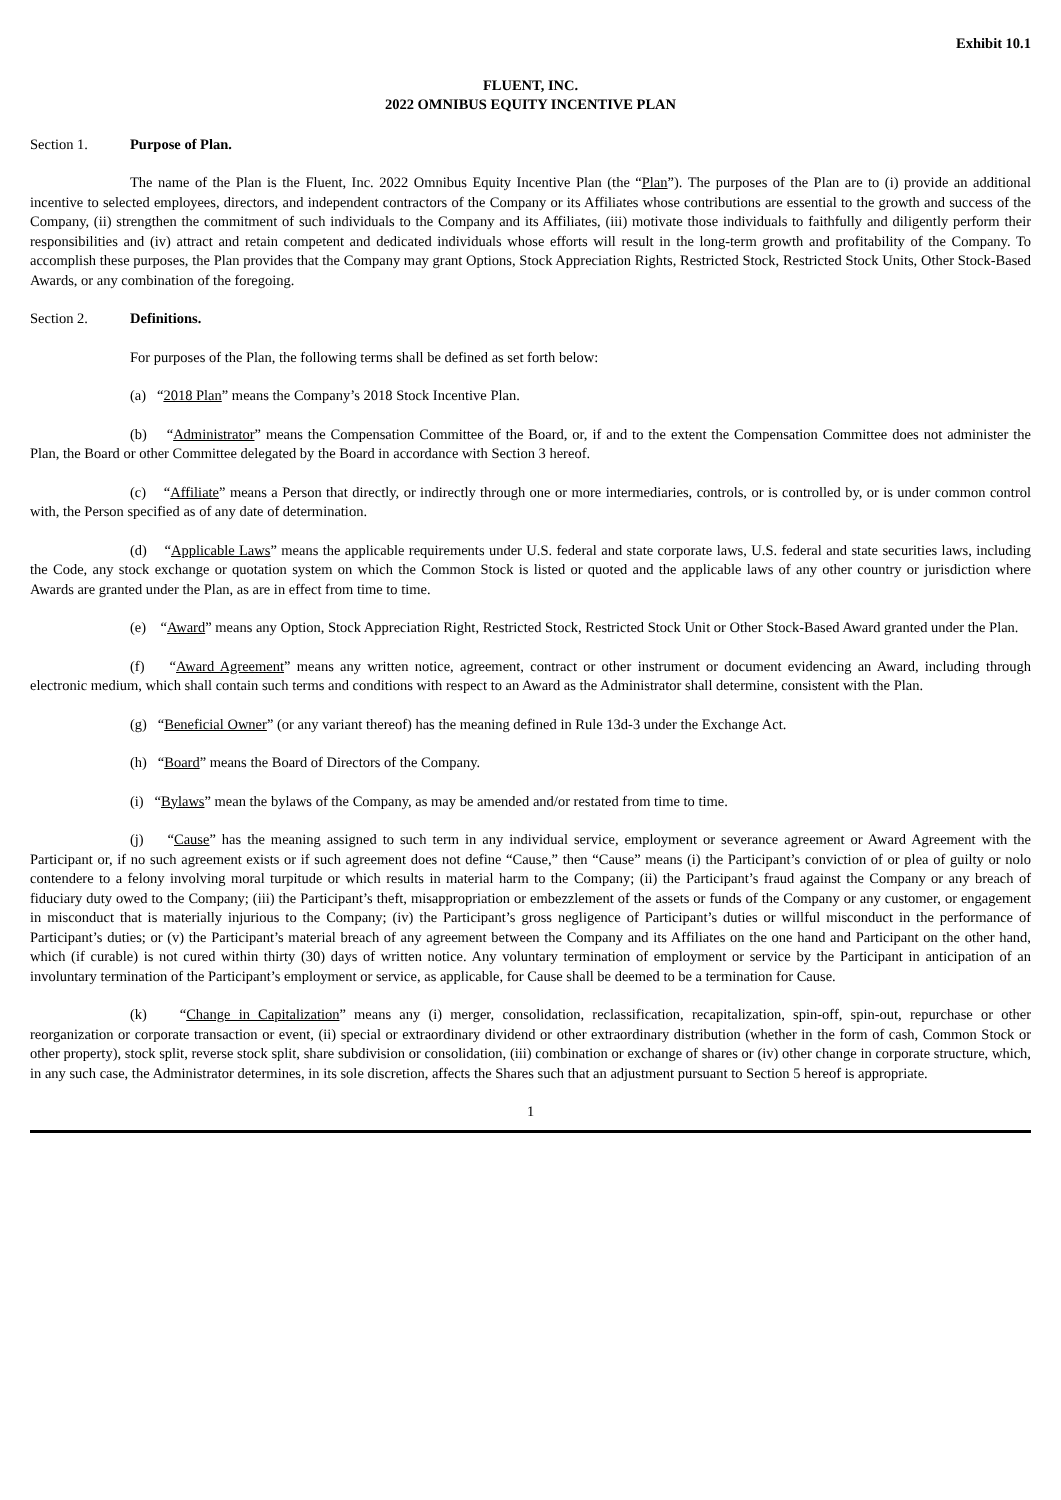Exhibit 10.1
FLUENT, INC.
2022 OMNIBUS EQUITY INCENTIVE PLAN
Section 1. Purpose of Plan.
The name of the Plan is the Fluent, Inc. 2022 Omnibus Equity Incentive Plan (the “Plan”). The purposes of the Plan are to (i) provide an additional incentive to selected employees, directors, and independent contractors of the Company or its Affiliates whose contributions are essential to the growth and success of the Company, (ii) strengthen the commitment of such individuals to the Company and its Affiliates, (iii) motivate those individuals to faithfully and diligently perform their responsibilities and (iv) attract and retain competent and dedicated individuals whose efforts will result in the long-term growth and profitability of the Company. To accomplish these purposes, the Plan provides that the Company may grant Options, Stock Appreciation Rights, Restricted Stock, Restricted Stock Units, Other Stock-Based Awards, or any combination of the foregoing.
Section 2. Definitions.
For purposes of the Plan, the following terms shall be defined as set forth below:
(a) “2018 Plan” means the Company’s 2018 Stock Incentive Plan.
(b) “Administrator” means the Compensation Committee of the Board, or, if and to the extent the Compensation Committee does not administer the Plan, the Board or other Committee delegated by the Board in accordance with Section 3 hereof.
(c) “Affiliate” means a Person that directly, or indirectly through one or more intermediaries, controls, or is controlled by, or is under common control with, the Person specified as of any date of determination.
(d) “Applicable Laws” means the applicable requirements under U.S. federal and state corporate laws, U.S. federal and state securities laws, including the Code, any stock exchange or quotation system on which the Common Stock is listed or quoted and the applicable laws of any other country or jurisdiction where Awards are granted under the Plan, as are in effect from time to time.
(e) “Award” means any Option, Stock Appreciation Right, Restricted Stock, Restricted Stock Unit or Other Stock-Based Award granted under the Plan.
(f) “Award Agreement” means any written notice, agreement, contract or other instrument or document evidencing an Award, including through electronic medium, which shall contain such terms and conditions with respect to an Award as the Administrator shall determine, consistent with the Plan.
(g) “Beneficial Owner” (or any variant thereof) has the meaning defined in Rule 13d-3 under the Exchange Act.
(h) “Board” means the Board of Directors of the Company.
(i) “Bylaws” mean the bylaws of the Company, as may be amended and/or restated from time to time.
(j) “Cause” has the meaning assigned to such term in any individual service, employment or severance agreement or Award Agreement with the Participant or, if no such agreement exists or if such agreement does not define “Cause,” then “Cause” means (i) the Participant’s conviction of or plea of guilty or nolo contendere to a felony involving moral turpitude or which results in material harm to the Company; (ii) the Participant’s fraud against the Company or any breach of fiduciary duty owed to the Company; (iii) the Participant’s theft, misappropriation or embezzlement of the assets or funds of the Company or any customer, or engagement in misconduct that is materially injurious to the Company; (iv) the Participant’s gross negligence of Participant’s duties or willful misconduct in the performance of Participant’s duties; or (v) the Participant’s material breach of any agreement between the Company and its Affiliates on the one hand and Participant on the other hand, which (if curable) is not cured within thirty (30) days of written notice. Any voluntary termination of employment or service by the Participant in anticipation of an involuntary termination of the Participant’s employment or service, as applicable, for Cause shall be deemed to be a termination for Cause.
(k) “Change in Capitalization” means any (i) merger, consolidation, reclassification, recapitalization, spin-off, spin-out, repurchase or other reorganization or corporate transaction or event, (ii) special or extraordinary dividend or other extraordinary distribution (whether in the form of cash, Common Stock or other property), stock split, reverse stock split, share subdivision or consolidation, (iii) combination or exchange of shares or (iv) other change in corporate structure, which, in any such case, the Administrator determines, in its sole discretion, affects the Shares such that an adjustment pursuant to Section 5 hereof is appropriate.
1